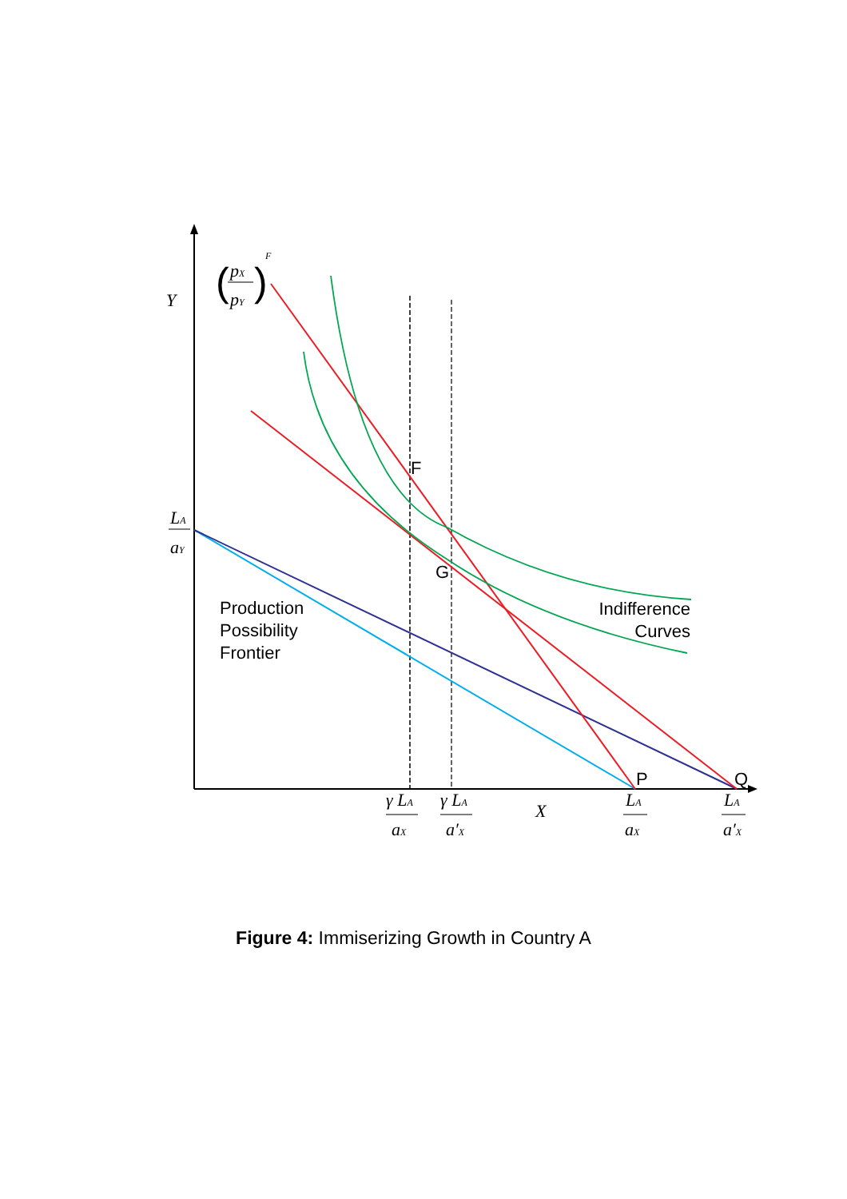Y
X
LA
aY
pX
pY
F
γ LA
aX
γ LA
a′X
LA
aX
LA
a′X
(
)
F
G
P
Q
Production
Possibility
Frontier
Indifference
Curves
Figure 4: Immiserizing Growth in Country A